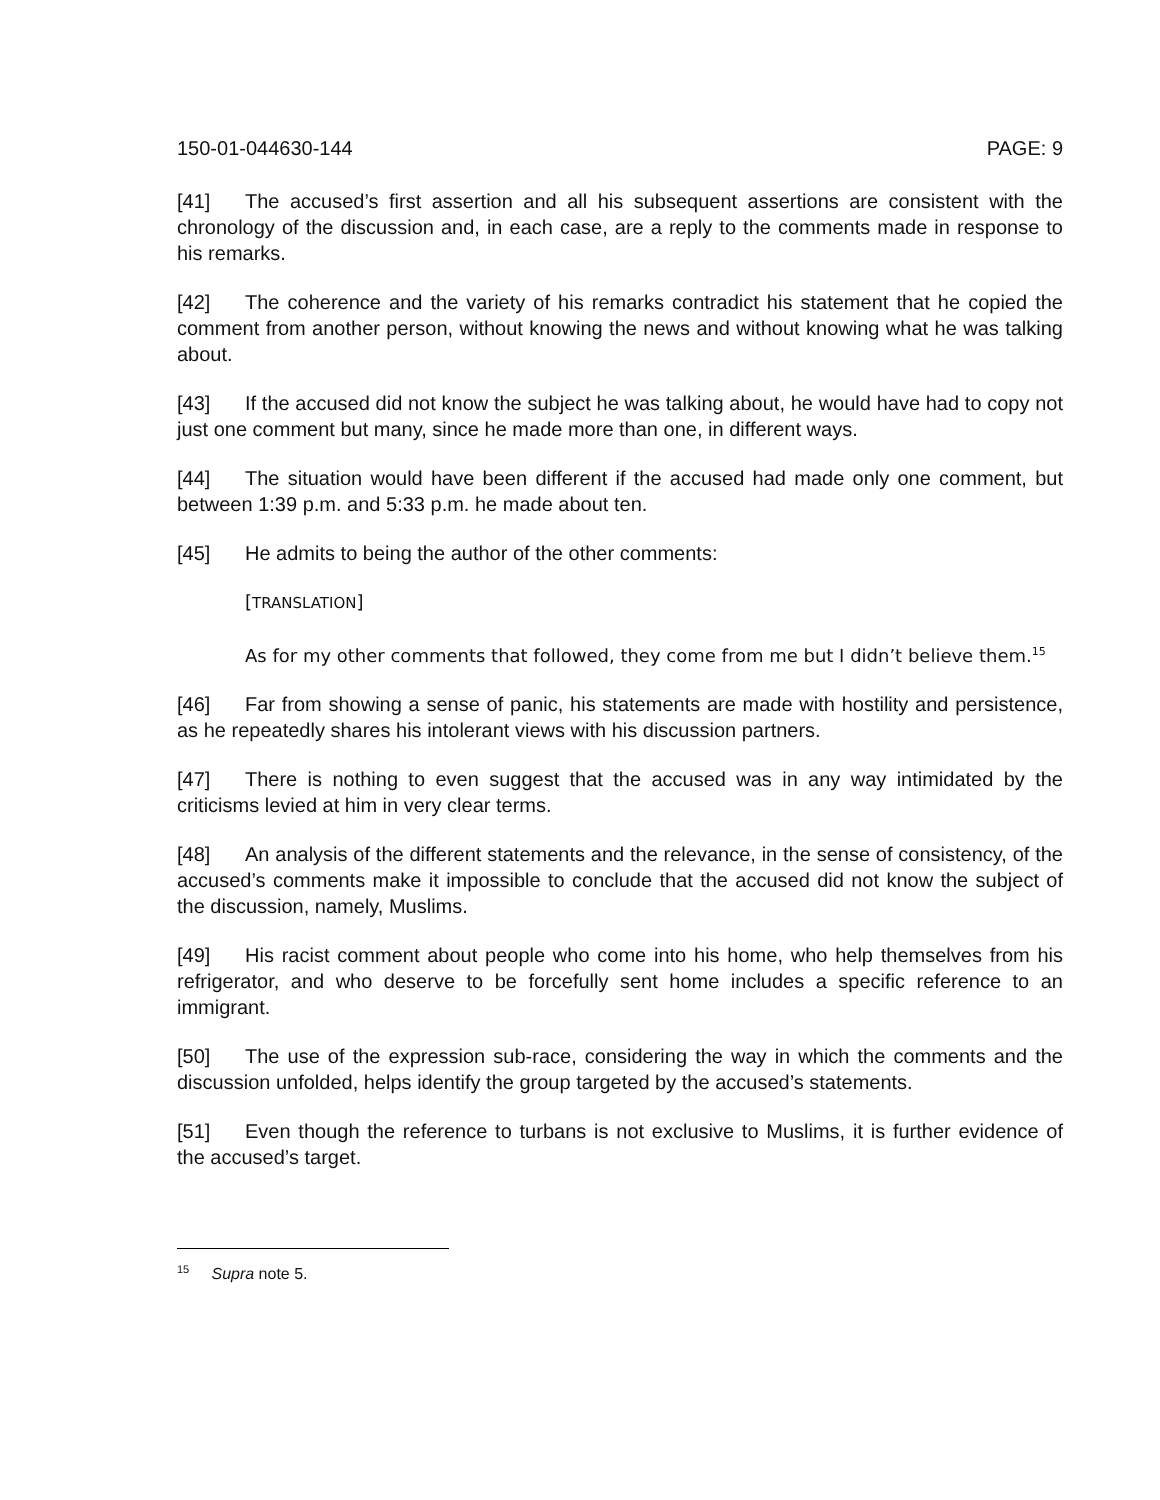150-01-044630-144 PAGE: 9
[41] The accused’s first assertion and all his subsequent assertions are consistent with the chronology of the discussion and, in each case, are a reply to the comments made in response to his remarks.
[42] The coherence and the variety of his remarks contradict his statement that he copied the comment from another person, without knowing the news and without knowing what he was talking about.
[43] If the accused did not know the subject he was talking about, he would have had to copy not just one comment but many, since he made more than one, in different ways.
[44] The situation would have been different if the accused had made only one comment, but between 1:39 p.m. and 5:33 p.m. he made about ten.
[45] He admits to being the author of the other comments:
[TRANSLATION]
As for my other comments that followed, they come from me but I didn’t believe them.<sup>15</sup>
[46] Far from showing a sense of panic, his statements are made with hostility and persistence, as he repeatedly shares his intolerant views with his discussion partners.
[47] There is nothing to even suggest that the accused was in any way intimidated by the criticisms levied at him in very clear terms.
[48] An analysis of the different statements and the relevance, in the sense of consistency, of the accused’s comments make it impossible to conclude that the accused did not know the subject of the discussion, namely, Muslims.
[49] His racist comment about people who come into his home, who help themselves from his refrigerator, and who deserve to be forcefully sent home includes a specific reference to an immigrant.
[50] The use of the expression sub-race, considering the way in which the comments and the discussion unfolded, helps identify the group targeted by the accused’s statements.
[51] Even though the reference to turbans is not exclusive to Muslims, it is further evidence of the accused’s target.
<sup>15</sup> Supra note 5.